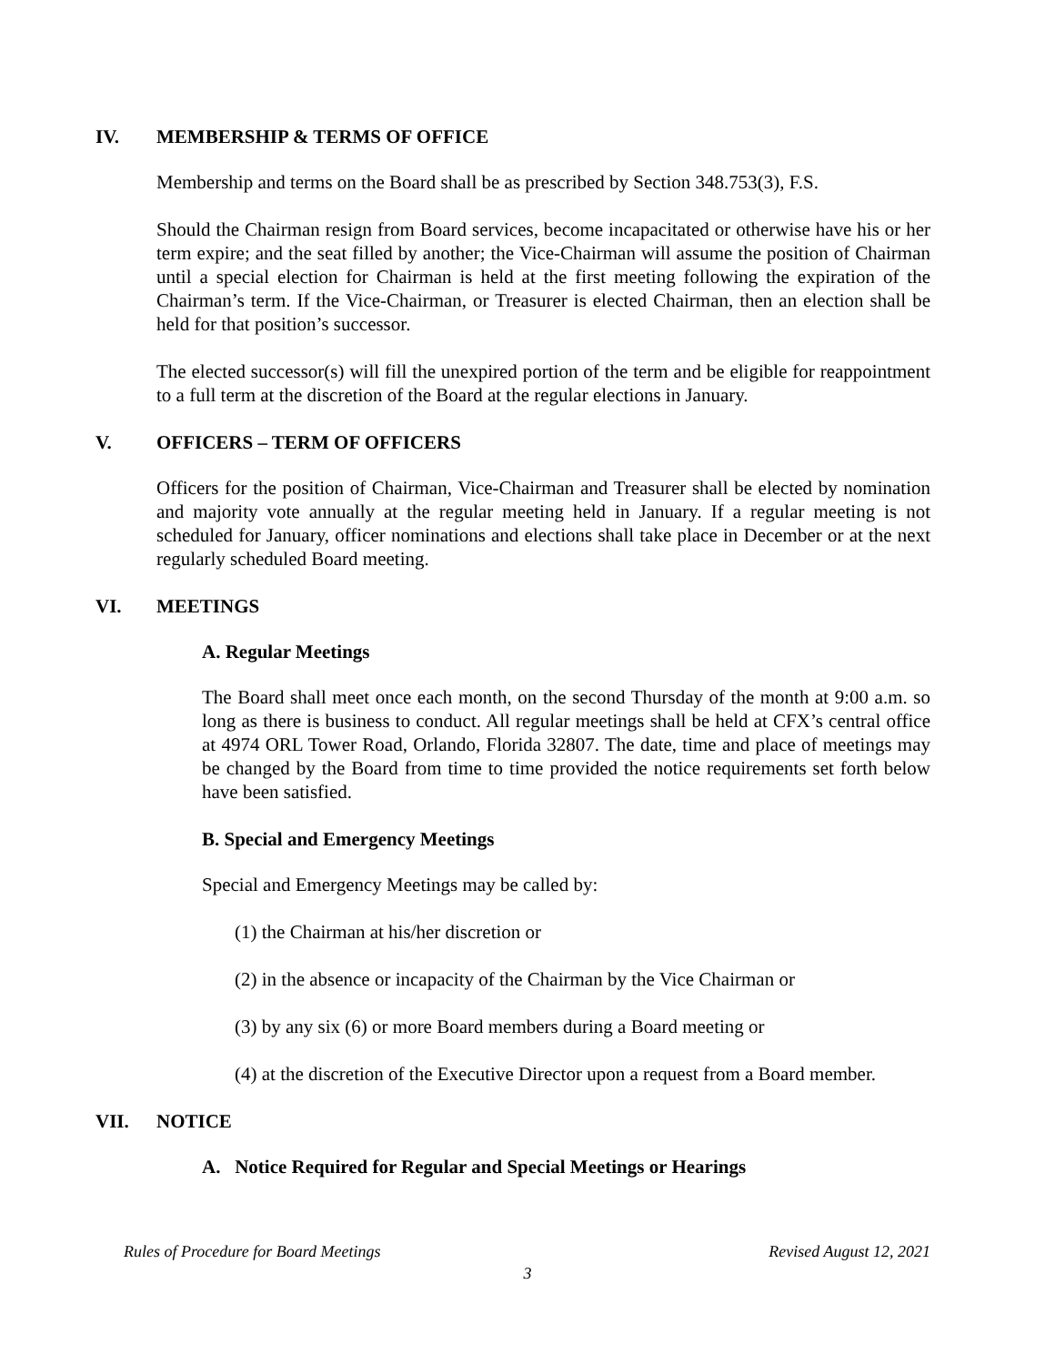IV. MEMBERSHIP & TERMS OF OFFICE
Membership and terms on the Board shall be as prescribed by Section 348.753(3), F.S.
Should the Chairman resign from Board services, become incapacitated or otherwise have his or her term expire; and the seat filled by another; the Vice-Chairman will assume the position of Chairman until a special election for Chairman is held at the first meeting following the expiration of the Chairman’s term. If the Vice-Chairman, or Treasurer is elected Chairman, then an election shall be held for that position’s successor.
The elected successor(s) will fill the unexpired portion of the term and be eligible for reappointment to a full term at the discretion of the Board at the regular elections in January.
V. OFFICERS – TERM OF OFFICERS
Officers for the position of Chairman, Vice-Chairman and Treasurer shall be elected by nomination and majority vote annually at the regular meeting held in January. If a regular meeting is not scheduled for January, officer nominations and elections shall take place in December or at the next regularly scheduled Board meeting.
VI. MEETINGS
A. Regular Meetings
The Board shall meet once each month, on the second Thursday of the month at 9:00 a.m. so long as there is business to conduct. All regular meetings shall be held at CFX’s central office at 4974 ORL Tower Road, Orlando, Florida 32807. The date, time and place of meetings may be changed by the Board from time to time provided the notice requirements set forth below have been satisfied.
B. Special and Emergency Meetings
Special and Emergency Meetings may be called by:
(1) the Chairman at his/her discretion or
(2) in the absence or incapacity of the Chairman by the Vice Chairman or
(3) by any six (6) or more Board members during a Board meeting or
(4) at the discretion of the Executive Director upon a request from a Board member.
VII. NOTICE
A. Notice Required for Regular and Special Meetings or Hearings
Rules of Procedure for Board Meetings Revised August 12, 2021
3